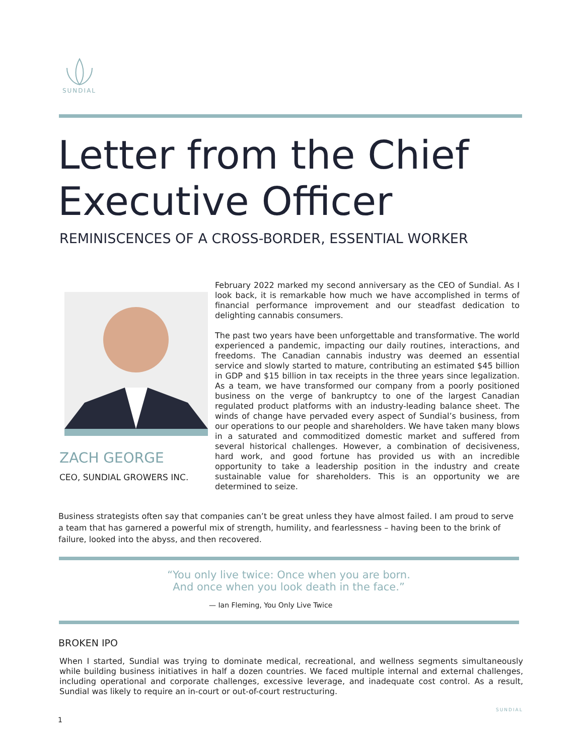SUNDIAL
Letter from the Chief
Executive Officer
REMINISCENCES OF A CROSS-BORDER, ESSENTIAL WORKER
ZACH GEORGE
CEO, SUNDIAL GROWERS INC.
February 2022 marked my second anniversary as the CEO of Sundial. As I look back, it is remarkable how much we have accomplished in terms of financial performance improvement and our steadfast dedication to delighting cannabis consumers.
The past two years have been unforgettable and transformative. The world experienced a pandemic, impacting our daily routines, interactions, and freedoms. The Canadian cannabis industry was deemed an essential service and slowly started to mature, contributing an estimated $45 billion in GDP and $15 billion in tax receipts in the three years since legalization. As a team, we have transformed our company from a poorly positioned business on the verge of bankruptcy to one of the largest Canadian regulated product platforms with an industry-leading balance sheet. The winds of change have pervaded every aspect of Sundial’s business, from our operations to our people and shareholders. We have taken many blows in a saturated and commoditized domestic market and suffered from several historical challenges. However, a combination of decisiveness, hard work, and good fortune has provided us with an incredible opportunity to take a leadership position in the industry and create sustainable value for shareholders. This is an opportunity we are determined to seize.
Business strategists often say that companies can’t be great unless they have almost failed. I am proud to serve a team that has garnered a powerful mix of strength, humility, and fearlessness – having been to the brink of failure, looked into the abyss, and then recovered.
“You only live twice: Once when you are born.
And once when you look death in the face.”
— Ian Fleming, You Only Live Twice
BROKEN IPO
When I started, Sundial was trying to dominate medical, recreational, and wellness segments simultaneously while building business initiatives in half a dozen countries. We faced multiple internal and external challenges, including operational and corporate challenges, excessive leverage, and inadequate cost control. As a result, Sundial was likely to require an in-court or out-of-court restructuring.
1
SUNDIAL